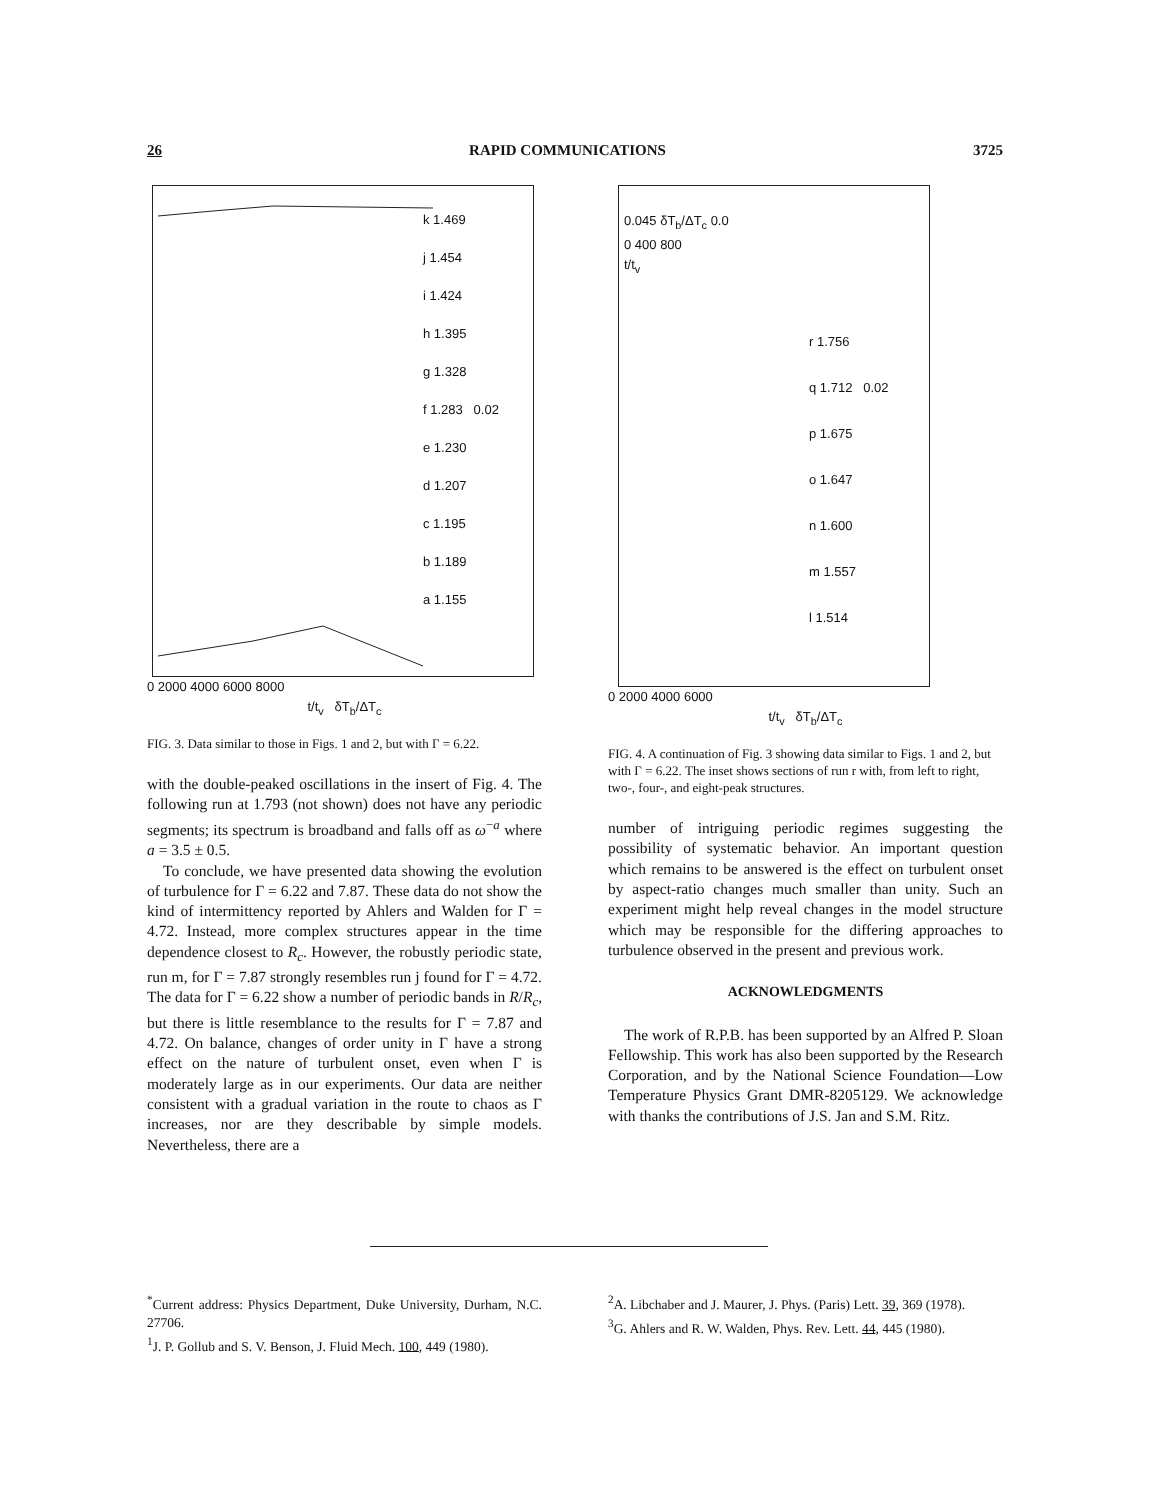26 RAPID COMMUNICATIONS 3725
k 1.469
j 1.454
i 1.424
h 1.395
g 1.328
f 1.283 0.02
e 1.230
d 1.207
c 1.195
b 1.189
a 1.155
0 2000 4000 6000 8000
t/t<sub>v</sub> δT<sub>b</sub>/ΔT<sub>c</sub>
FIG. 3. Data similar to those in Figs. 1 and 2, but with Γ = 6.22.
with the double-peaked oscillations in the insert of Fig. 4. The following run at 1.793 (not shown) does not have any periodic segments; its spectrum is broadband and falls off as ω<sup>−a</sup> where a = 3.5 ± 0.5.
To conclude, we have presented data showing the evolution of turbulence for Γ = 6.22 and 7.87. These data do not show the kind of intermittency reported by Ahlers and Walden for Γ = 4.72. Instead, more complex structures appear in the time dependence closest to R<sub>c</sub>. However, the robustly periodic state, run m, for Γ = 7.87 strongly resembles run j found for Γ = 4.72. The data for Γ = 6.22 show a number of periodic bands in R/R<sub>c</sub>, but there is little resemblance to the results for Γ = 7.87 and 4.72. On balance, changes of order unity in Γ have a strong effect on the nature of turbulent onset, even when Γ is moderately large as in our experiments. Our data are neither consistent with a gradual variation in the route to chaos as Γ increases, nor are they describable by simple models. Nevertheless, there are a
0.045 δT<sub>b</sub>/ΔT<sub>c</sub> 0.0
0 400 800
t/t<sub>v</sub>
r 1.756
q 1.712 0.02
p 1.675
o 1.647
n 1.600
m 1.557
l 1.514
0 2000 4000 6000
t/t<sub>v</sub> δT<sub>b</sub>/ΔT<sub>c</sub>
FIG. 4. A continuation of Fig. 3 showing data similar to Figs. 1 and 2, but with Γ = 6.22. The inset shows sections of run r with, from left to right, two-, four-, and eight-peak structures.
number of intriguing periodic regimes suggesting the possibility of systematic behavior. An important question which remains to be answered is the effect on turbulent onset by aspect-ratio changes much smaller than unity. Such an experiment might help reveal changes in the model structure which may be responsible for the differing approaches to turbulence observed in the present and previous work.
ACKNOWLEDGMENTS
The work of R.P.B. has been supported by an Alfred P. Sloan Fellowship. This work has also been supported by the Research Corporation, and by the National Science Foundation—Low Temperature Physics Grant DMR-8205129. We acknowledge with thanks the contributions of J.S. Jan and S.M. Ritz.
<sup>*</sup> Current address: Physics Department, Duke University, Durham, N.C. 27706.
<sup>1</sup> J. P. Gollub and S. V. Benson, J. Fluid Mech. 100, 449 (1980).
<sup>2</sup> A. Libchaber and J. Maurer, J. Phys. (Paris) Lett. 39, 369 (1978).
<sup>3</sup> G. Ahlers and R. W. Walden, Phys. Rev. Lett. 44, 445 (1980).